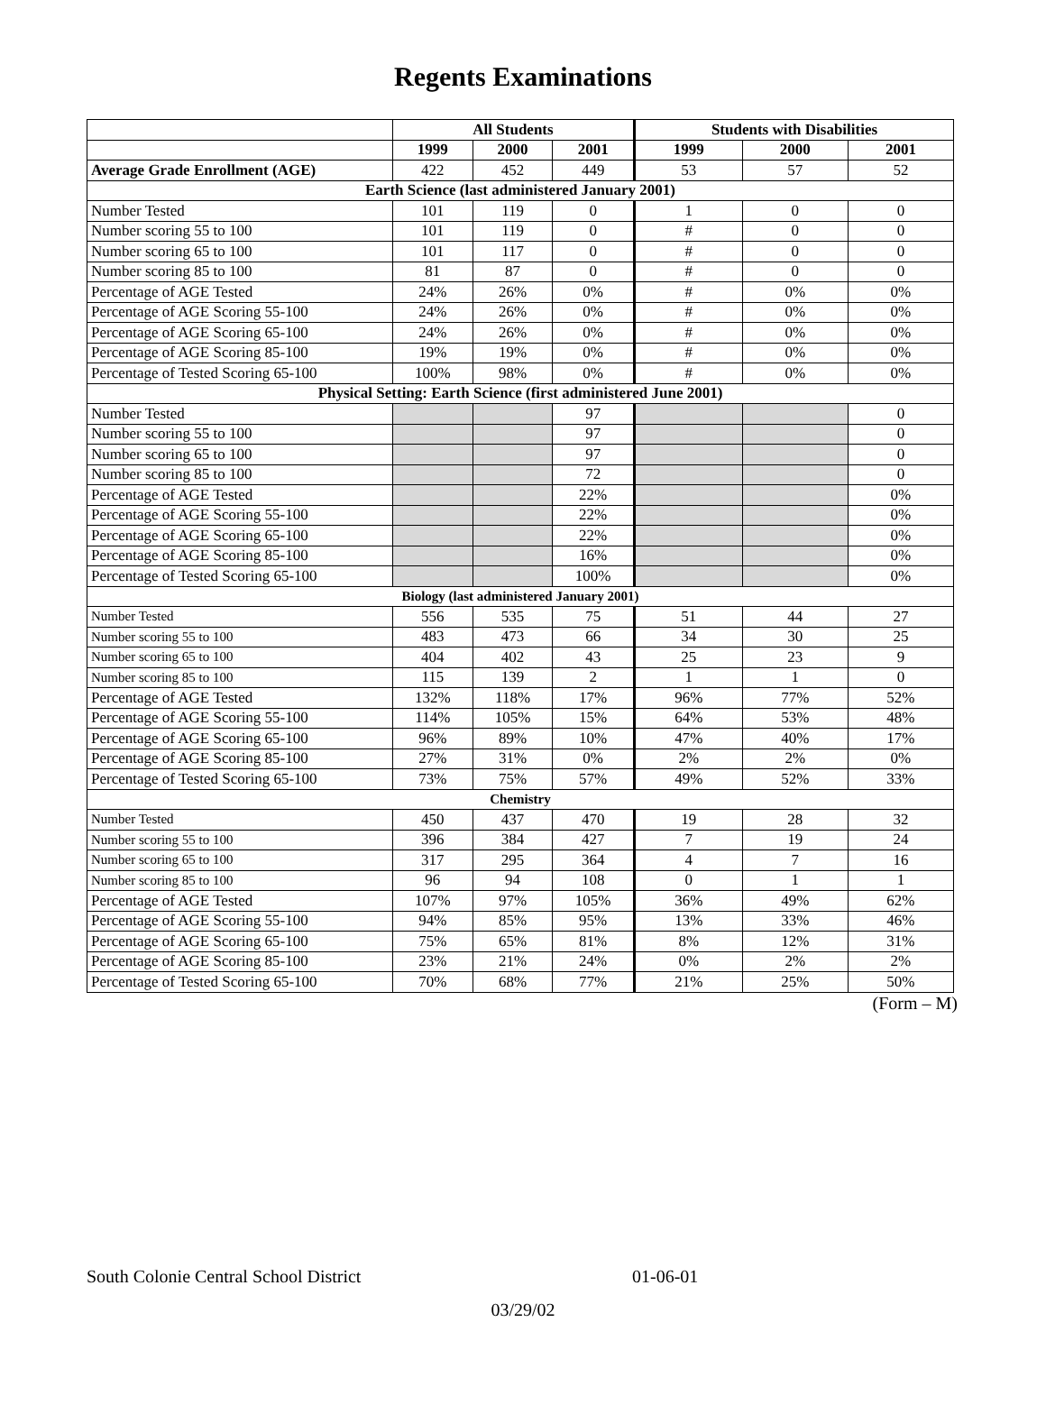Regents Examinations
| | All Students | | | Students with Disabilities | | |
| --- | --- | --- | --- | --- | --- | --- |
| | 1999 | 2000 | 2001 | 1999 | 2000 | 2001 |
| Average Grade Enrollment (AGE) | 422 | 452 | 449 | 53 | 57 | 52 |
| Earth Science (last administered January 2001) | | | | | | |
| Number Tested | 101 | 119 | 0 | 1 | 0 | 0 |
| Number scoring 55 to 100 | 101 | 119 | 0 | # | 0 | 0 |
| Number scoring 65 to 100 | 101 | 117 | 0 | # | 0 | 0 |
| Number scoring 85 to 100 | 81 | 87 | 0 | # | 0 | 0 |
| Percentage of AGE Tested | 24% | 26% | 0% | # | 0% | 0% |
| Percentage of AGE Scoring 55-100 | 24% | 26% | 0% | # | 0% | 0% |
| Percentage of AGE Scoring 65-100 | 24% | 26% | 0% | # | 0% | 0% |
| Percentage of AGE Scoring 85-100 | 19% | 19% | 0% | # | 0% | 0% |
| Percentage of Tested Scoring 65-100 | 100% | 98% | 0% | # | 0% | 0% |
| Physical Setting: Earth Science (first administered June 2001) | | | | | | |
| Number Tested | | | 97 | | | 0 |
| Number scoring 55 to 100 | | | 97 | | | 0 |
| Number scoring 65 to 100 | | | 97 | | | 0 |
| Number scoring 85 to 100 | | | 72 | | | 0 |
| Percentage of AGE Tested | | | 22% | | | 0% |
| Percentage of AGE Scoring 55-100 | | | 22% | | | 0% |
| Percentage of AGE Scoring 65-100 | | | 22% | | | 0% |
| Percentage of AGE Scoring 85-100 | | | 16% | | | 0% |
| Percentage of Tested Scoring 65-100 | | | 100% | | | 0% |
| Biology (last administered January 2001) | | | | | | |
| Number Tested | 556 | 535 | 75 | 51 | 44 | 27 |
| Number scoring 55 to 100 | 483 | 473 | 66 | 34 | 30 | 25 |
| Number scoring 65 to 100 | 404 | 402 | 43 | 25 | 23 | 9 |
| Number scoring 85 to 100 | 115 | 139 | 2 | 1 | 1 | 0 |
| Percentage of AGE Tested | 132% | 118% | 17% | 96% | 77% | 52% |
| Percentage of AGE Scoring 55-100 | 114% | 105% | 15% | 64% | 53% | 48% |
| Percentage of AGE Scoring 65-100 | 96% | 89% | 10% | 47% | 40% | 17% |
| Percentage of AGE Scoring 85-100 | 27% | 31% | 0% | 2% | 2% | 0% |
| Percentage of Tested Scoring 65-100 | 73% | 75% | 57% | 49% | 52% | 33% |
| Chemistry | | | | | | |
| Number Tested | 450 | 437 | 470 | 19 | 28 | 32 |
| Number scoring 55 to 100 | 396 | 384 | 427 | 7 | 19 | 24 |
| Number scoring 65 to 100 | 317 | 295 | 364 | 4 | 7 | 16 |
| Number scoring 85 to 100 | 96 | 94 | 108 | 0 | 1 | 1 |
| Percentage of AGE Tested | 107% | 97% | 105% | 36% | 49% | 62% |
| Percentage of AGE Scoring 55-100 | 94% | 85% | 95% | 13% | 33% | 46% |
| Percentage of AGE Scoring 65-100 | 75% | 65% | 81% | 8% | 12% | 31% |
| Percentage of AGE Scoring 85-100 | 23% | 21% | 24% | 0% | 2% | 2% |
| Percentage of Tested Scoring 65-100 | 70% | 68% | 77% | 21% | 25% | 50% |
(Form – M)
South Colonie Central School District 01-06-01
03/29/02